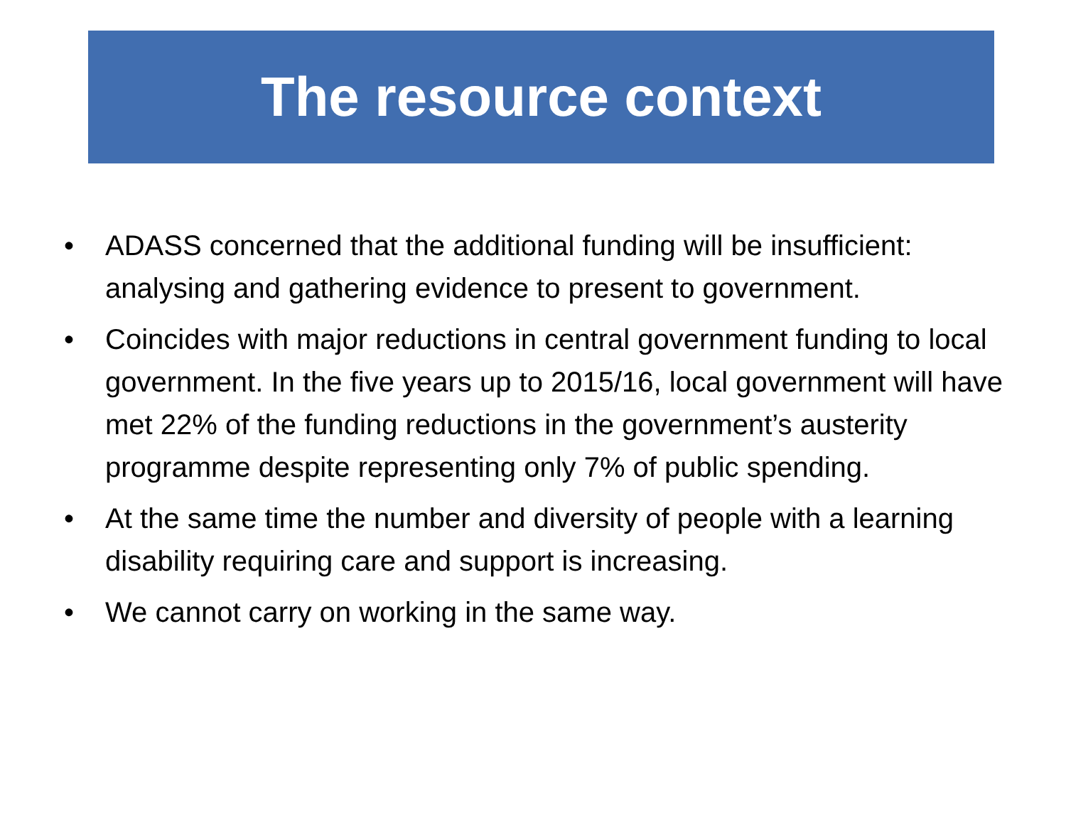The resource context
• ADASS concerned that the additional funding will be insufficient: analysing and gathering evidence to present to government.
• Coincides with major reductions in central government funding to local government. In the five years up to 2015/16, local government will have met 22% of the funding reductions in the government’s austerity programme despite representing only 7% of public spending.
• At the same time the number and diversity of people with a learning disability requiring care and support is increasing.
• We cannot carry on working in the same way.